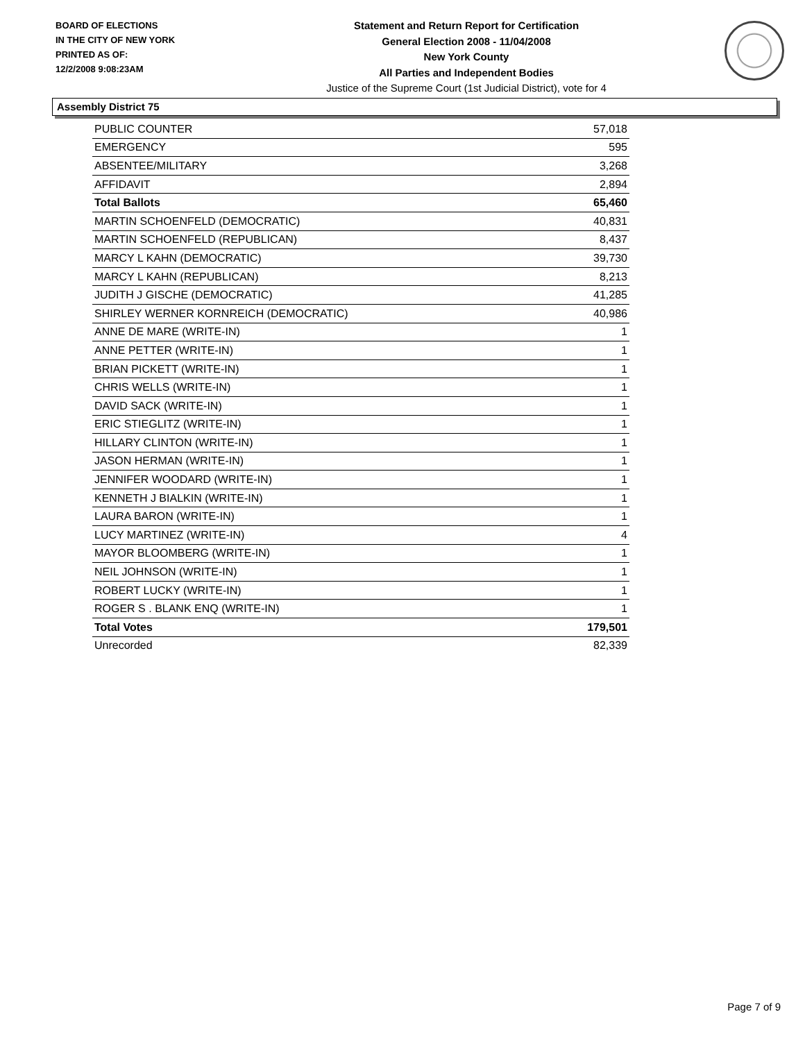BOARD OF ELECTIONS
IN THE CITY OF NEW YORK
PRINTED AS OF:
12/2/2008 9:08:23AM
Statement and Return Report for Certification
General Election 2008 - 11/04/2008
New York County
All Parties and Independent Bodies
Justice of the Supreme Court (1st Judicial District), vote for 4
Assembly District 75
| PUBLIC COUNTER | 57,018 |
| EMERGENCY | 595 |
| ABSENTEE/MILITARY | 3,268 |
| AFFIDAVIT | 2,894 |
| Total Ballots | 65,460 |
| MARTIN SCHOENFELD (DEMOCRATIC) | 40,831 |
| MARTIN SCHOENFELD (REPUBLICAN) | 8,437 |
| MARCY L KAHN (DEMOCRATIC) | 39,730 |
| MARCY L KAHN (REPUBLICAN) | 8,213 |
| JUDITH J GISCHE (DEMOCRATIC) | 41,285 |
| SHIRLEY WERNER KORNREICH (DEMOCRATIC) | 40,986 |
| ANNE DE MARE (WRITE-IN) | 1 |
| ANNE PETTER (WRITE-IN) | 1 |
| BRIAN PICKETT (WRITE-IN) | 1 |
| CHRIS WELLS (WRITE-IN) | 1 |
| DAVID SACK (WRITE-IN) | 1 |
| ERIC STIEGLITZ (WRITE-IN) | 1 |
| HILLARY CLINTON (WRITE-IN) | 1 |
| JASON HERMAN (WRITE-IN) | 1 |
| JENNIFER WOODARD (WRITE-IN) | 1 |
| KENNETH J BIALKIN (WRITE-IN) | 1 |
| LAURA BARON (WRITE-IN) | 1 |
| LUCY MARTINEZ (WRITE-IN) | 4 |
| MAYOR BLOOMBERG (WRITE-IN) | 1 |
| NEIL JOHNSON (WRITE-IN) | 1 |
| ROBERT LUCKY (WRITE-IN) | 1 |
| ROGER S . BLANK ENQ (WRITE-IN) | 1 |
| Total Votes | 179,501 |
| Unrecorded | 82,339 |
Page 7 of 9